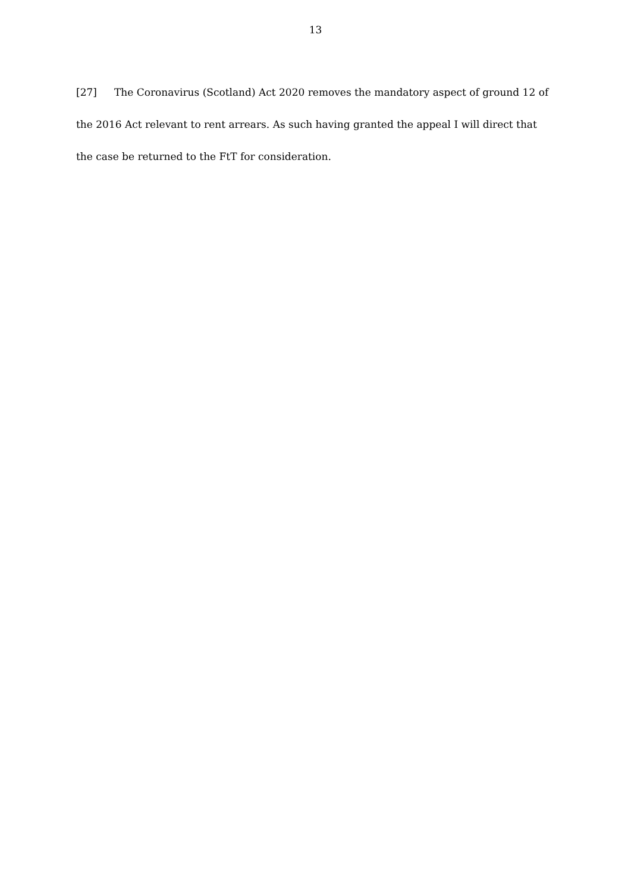13
[27] The Coronavirus (Scotland) Act 2020 removes the mandatory aspect of ground 12 of the 2016 Act relevant to rent arrears. As such having granted the appeal I will direct that the case be returned to the FtT for consideration.